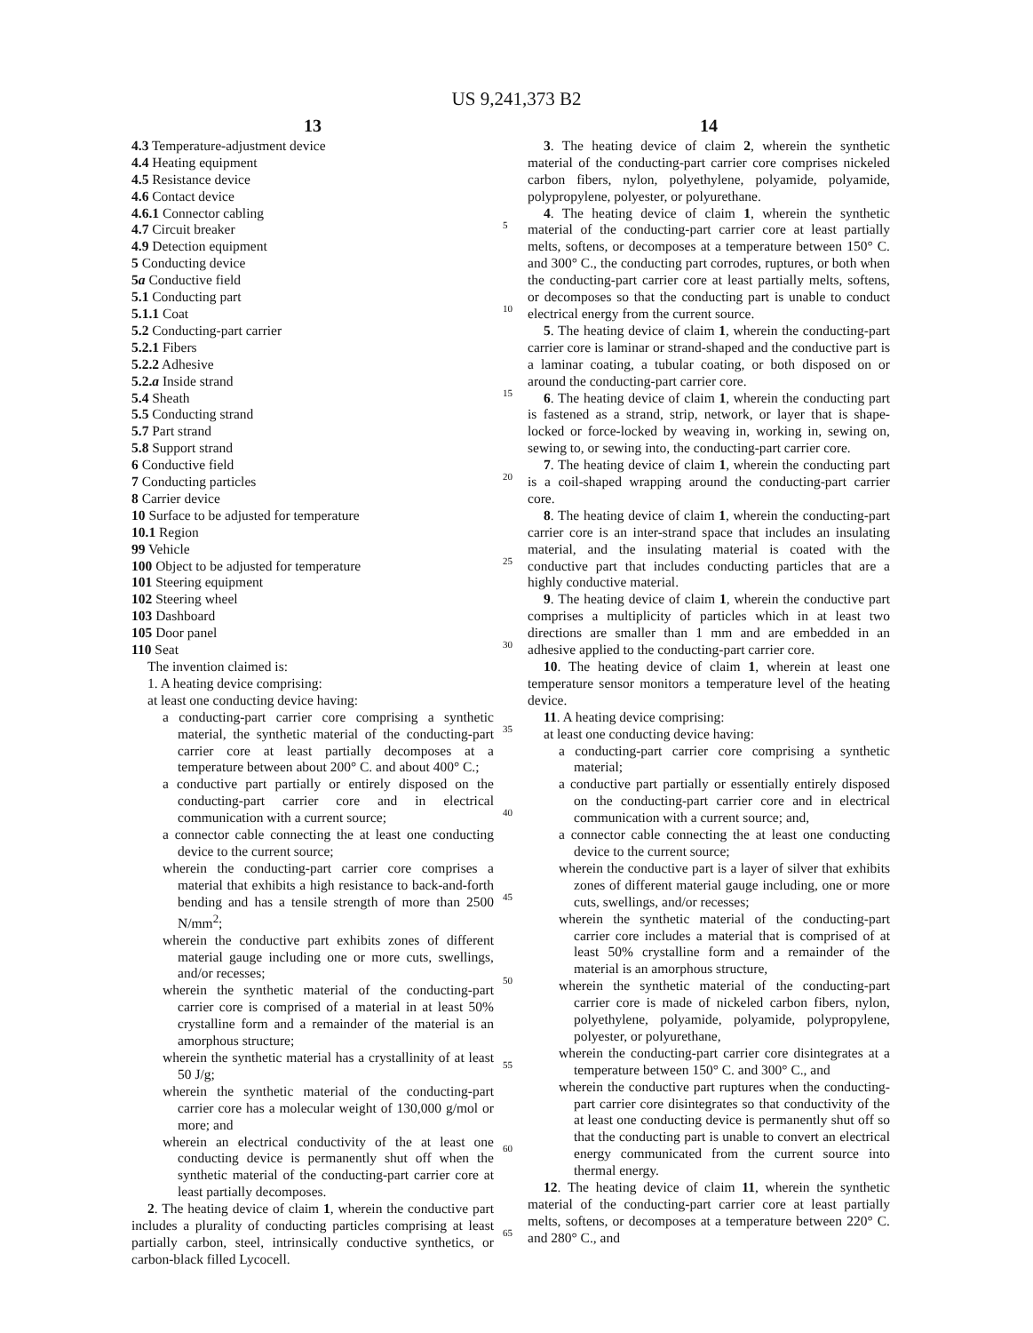US 9,241,373 B2
13
4.3 Temperature-adjustment device
4.4 Heating equipment
4.5 Resistance device
4.6 Contact device
4.6.1 Connector cabling
4.7 Circuit breaker
4.9 Detection equipment
5 Conducting device
5a Conductive field
5.1 Conducting part
5.1.1 Coat
5.2 Conducting-part carrier
5.2.1 Fibers
5.2.2 Adhesive
5.2.a Inside strand
5.4 Sheath
5.5 Conducting strand
5.7 Part strand
5.8 Support strand
6 Conductive field
7 Conducting particles
8 Carrier device
10 Surface to be adjusted for temperature
10.1 Region
99 Vehicle
100 Object to be adjusted for temperature
101 Steering equipment
102 Steering wheel
103 Dashboard
105 Door panel
110 Seat
The invention claimed is:
1. A heating device comprising:
at least one conducting device having:
a conducting-part carrier core comprising a synthetic material, the synthetic material of the conducting-part carrier core at least partially decomposes at a temperature between about 200° C. and about 400° C.;
a conductive part partially or entirely disposed on the conducting-part carrier core and in electrical communication with a current source;
a connector cable connecting the at least one conducting device to the current source;
wherein the conducting-part carrier core comprises a material that exhibits a high resistance to back-and-forth bending and has a tensile strength of more than 2500 N/mm<sup>2</sup>;
wherein the conductive part exhibits zones of different material gauge including one or more cuts, swellings, and/or recesses;
wherein the synthetic material of the conducting-part carrier core is comprised of a material in at least 50% crystalline form and a remainder of the material is an amorphous structure;
wherein the synthetic material has a crystallinity of at least 50 J/g;
wherein the synthetic material of the conducting-part carrier core has a molecular weight of 130,000 g/mol or more; and
wherein an electrical conductivity of the at least one conducting device is permanently shut off when the synthetic material of the conducting-part carrier core at least partially decomposes.
2. The heating device of claim 1, wherein the conductive part includes a plurality of conducting particles comprising at least partially carbon, steel, intrinsically conductive synthetics, or carbon-black filled Lycocell.
14
3. The heating device of claim 2, wherein the synthetic material of the conducting-part carrier core comprises nickeled carbon fibers, nylon, polyethylene, polyamide, polyamide, polypropylene, polyester, or polyurethane.
4. The heating device of claim 1, wherein the synthetic material of the conducting-part carrier core at least partially melts, softens, or decomposes at a temperature between 150° C. and 300° C., the conducting part corrodes, ruptures, or both when the conducting-part carrier core at least partially melts, softens, or decomposes so that the conducting part is unable to conduct electrical energy from the current source.
5. The heating device of claim 1, wherein the conducting-part carrier core is laminar or strand-shaped and the conductive part is a laminar coating, a tubular coating, or both disposed on or around the conducting-part carrier core.
6. The heating device of claim 1, wherein the conducting part is fastened as a strand, strip, network, or layer that is shape-locked or force-locked by weaving in, working in, sewing on, sewing to, or sewing into, the conducting-part carrier core.
7. The heating device of claim 1, wherein the conducting part is a coil-shaped wrapping around the conducting-part carrier core.
8. The heating device of claim 1, wherein the conducting-part carrier core is an inter-strand space that includes an insulating material, and the insulating material is coated with the conductive part that includes conducting particles that are a highly conductive material.
9. The heating device of claim 1, wherein the conductive part comprises a multiplicity of particles which in at least two directions are smaller than 1 mm and are embedded in an adhesive applied to the conducting-part carrier core.
10. The heating device of claim 1, wherein at least one temperature sensor monitors a temperature level of the heating device.
11. A heating device comprising:
at least one conducting device having:
a conducting-part carrier core comprising a synthetic material;
a conductive part partially or essentially entirely disposed on the conducting-part carrier core and in electrical communication with a current source; and,
a connector cable connecting the at least one conducting device to the current source;
wherein the conductive part is a layer of silver that exhibits zones of different material gauge including, one or more cuts, swellings, and/or recesses;
wherein the synthetic material of the conducting-part carrier core includes a material that is comprised of at least 50% crystalline form and a remainder of the material is an amorphous structure,
wherein the synthetic material of the conducting-part carrier core is made of nickeled carbon fibers, nylon, polyethylene, polyamide, polyamide, polypropylene, polyester, or polyurethane,
wherein the conducting-part carrier core disintegrates at a temperature between 150° C. and 300° C., and
wherein the conductive part ruptures when the conducting-part carrier core disintegrates so that conductivity of the at least one conducting device is permanently shut off so that the conducting part is unable to convert an electrical energy communicated from the current source into thermal energy.
12. The heating device of claim 11, wherein the synthetic material of the conducting-part carrier core at least partially melts, softens, or decomposes at a temperature between 220° C. and 280° C., and
5
10
15
20
25
30
35
40
45
50
55
60
65